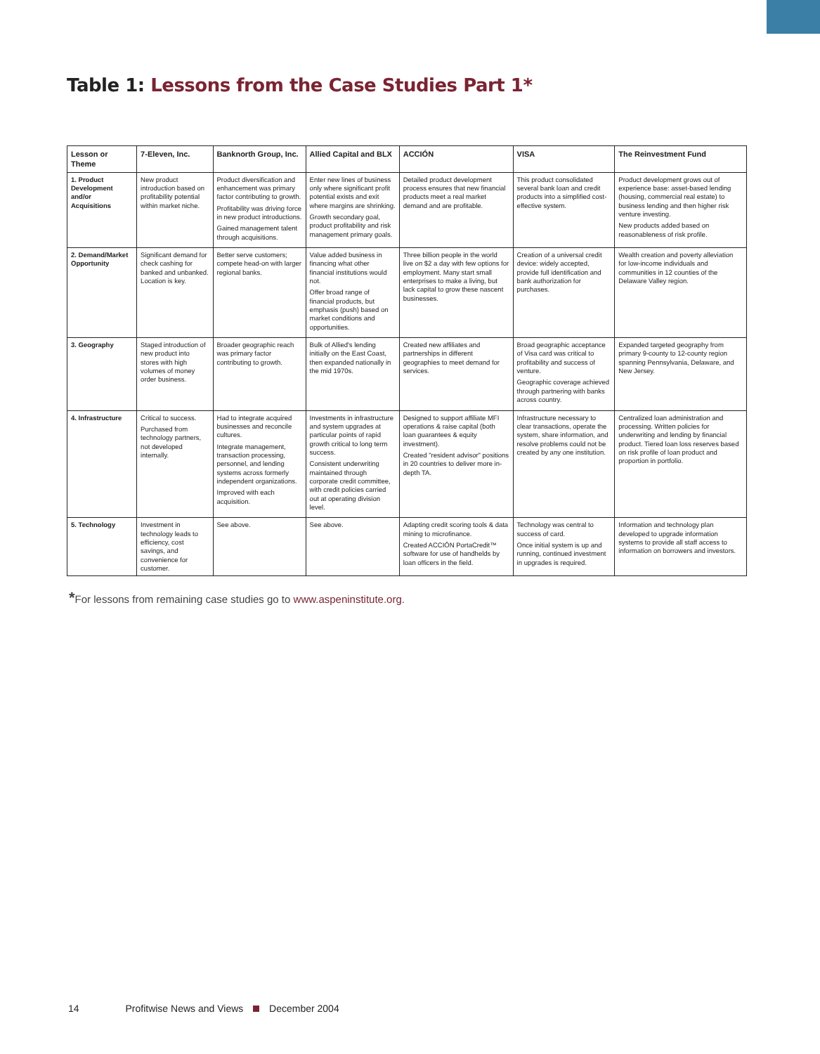Table 1: Lessons from the Case Studies Part 1*
| Lesson or Theme | 7-Eleven, Inc. | Banknorth Group, Inc. | Allied Capital and BLX | ACCIÓN | VISA | The Reinvestment Fund |
| --- | --- | --- | --- | --- | --- | --- |
| 1. Product Development and/or Acquisitions | New product introduction based on profitability potential within market niche. | Product diversification and enhancement was primary factor contributing to growth. Profitability was driving force in new product introductions. Gained management talent through acquisitions. | Enter new lines of business only where significant profit potential exists and exit where margins are shrinking. Growth secondary goal, product profitability and risk management primary goals. | Detailed product development process ensures that new financial products meet a real market demand and are profitable. | This product consolidated several bank loan and credit products into a simplified cost-effective system. | Product development grows out of experience base: asset-based lending (housing, commercial real estate) to business lending and then higher risk venture investing. New products added based on reasonableness of risk profile. |
| 2. Demand/Market Opportunity | Significant demand for check cashing for banked and unbanked. Location is key. | Better serve customers; compete head-on with larger regional banks. | Value added business in financing what other financial institutions would not. Offer broad range of financial products, but emphasis (push) based on market conditions and opportunities. | Three billion people in the world live on $2 a day with few options for employment. Many start small enterprises to make a living, but lack capital to grow these nascent businesses. | Creation of a universal credit device: widely accepted, provide full identification and bank authorization for purchases. | Wealth creation and poverty alleviation for low-income individuals and communities in 12 counties of the Delaware Valley region. |
| 3. Geography | Staged introduction of new product into stores with high volumes of money order business. | Broader geographic reach was primary factor contributing to growth. | Bulk of Allied's lending initially on the East Coast, then expanded nationally in the mid 1970s. | Created new affiliates and partnerships in different geographies to meet demand for services. | Broad geographic acceptance of Visa card was critical to profitability and success of venture. Geographic coverage achieved through partnering with banks across country. | Expanded targeted geography from primary 9-county to 12-county region spanning Pennsylvania, Delaware, and New Jersey. |
| 4. Infrastructure | Critical to success. Purchased from technology partners, not developed internally. | Had to integrate acquired businesses and reconcile cultures. Integrate management, transaction processing, personnel, and lending systems across formerly independent organizations. Improved with each acquisition. | Investments in infrastructure and system upgrades at particular points of rapid growth critical to long term success. Consistent underwriting maintained through corporate credit committee, with credit policies carried out at operating division level. | Designed to support affiliate MFI operations & raise capital (both loan guarantees & equity investment). Created "resident advisor" positions in 20 countries to deliver more in-depth TA. | Infrastructure necessary to clear transactions, operate the system, share information, and resolve problems could not be created by any one institution. | Centralized loan administration and processing. Written policies for underwriting and lending by financial product. Tiered loan loss reserves based on risk profile of loan product and proportion in portfolio. |
| 5. Technology | Investment in technology leads to efficiency, cost savings, and convenience for customer. | See above. | See above. | Adapting credit scoring tools & data mining to microfinance. Created ACCIÓN PortaCredit™ software for use of handhelds by loan officers in the field. | Technology was central to success of card. Once initial system is up and running, continued investment in upgrades is required. | Information and technology plan developed to upgrade information systems to provide all staff access to information on borrowers and investors. |
*For lessons from remaining case studies go to www.aspeninstitute.org.
14 Profitwise News and Views December 2004